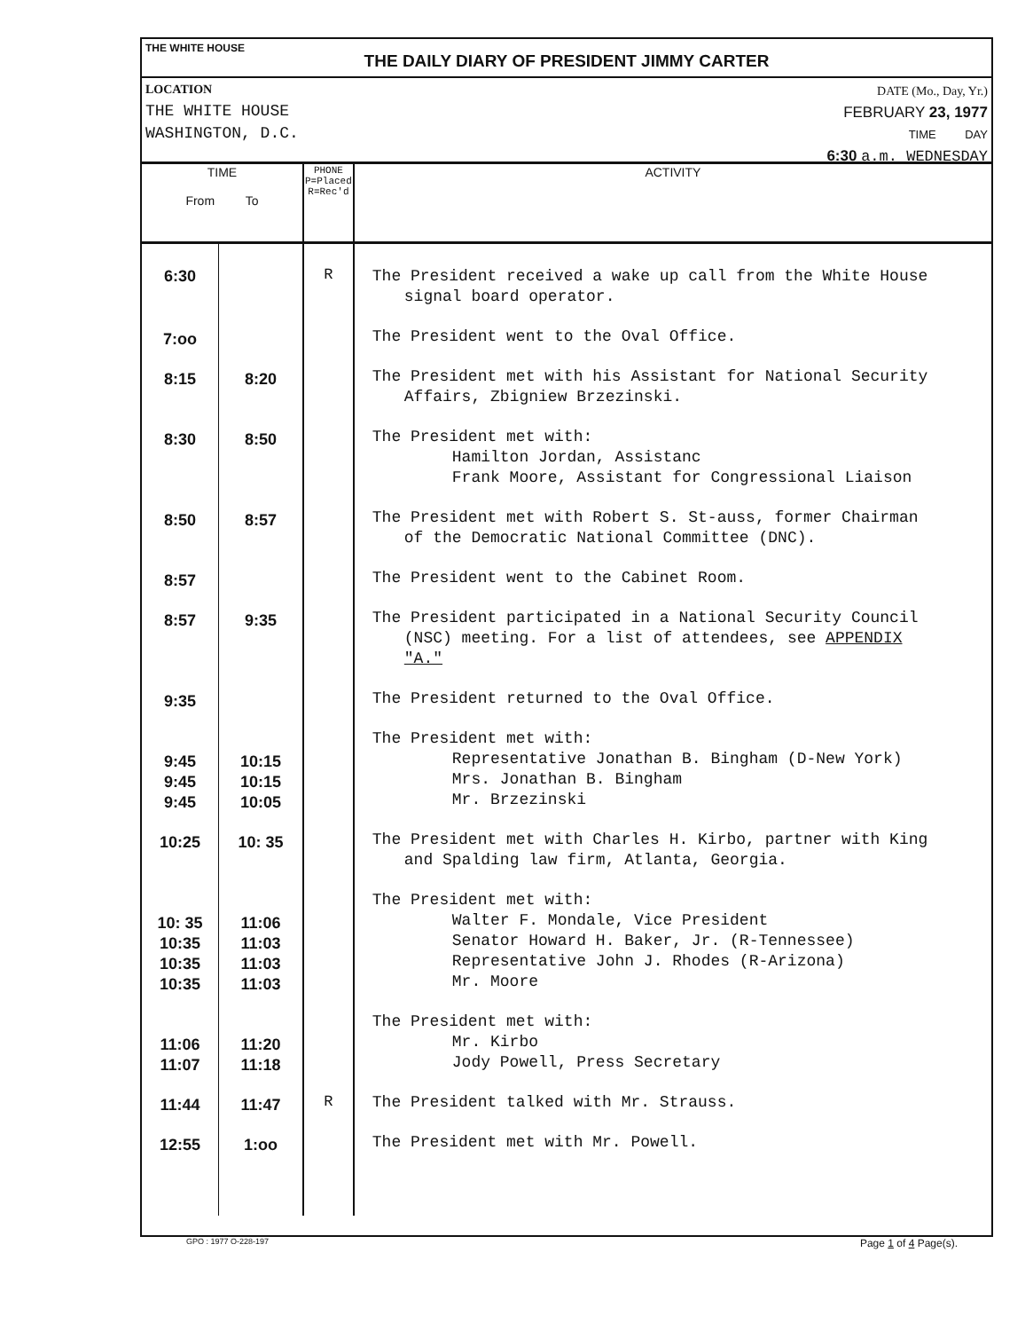THE WHITE HOUSE
THE DAILY DIARY OF PRESIDENT JIMMY CARTER
LOCATION
THE WHITE HOUSE
WASHINGTON, D.C.
DATE (Mo., Day, Yr.)
FEBRUARY 23, 1977
TIME DAY
6:30 a.m. WEDNESDAY
| TIME From To | | PHONE P=Placed R=Rec'd | ACTIVITY |
| --- | --- | --- | --- |
| 6:30 | | R | The President received a wake up call from the White House signal board operator. |
| 7:oo | | | The President went to the Oval Office. |
| 8:15 | 8:20 | | The President met with his Assistant for National Security Affairs, Zbigniew Brzezinski. |
| 8:30 | 8:50 | | The President met with: Hamilton Jordan, Assistanc Frank Moore, Assistant for Congressional Liaison |
| 8:50 | 8:57 | | The President met with Robert S. St-auss, former Chairman of the Democratic National Committee (DNC). |
| 8:57 | | | The President went to the Cabinet Room. |
| 8:57 | 9:35 | | The President participated in a National Security Council (NSC) meeting. For a list of attendees, see APPENDIX "A." |
| 9:35 | | | The President returned to the Oval Office. |
| 9:45 9:45 9:45 | 10:15 10:15 10:05 | | The President met with: Representative Jonathan B. Bingham (D-New York) Mrs. Jonathan B. Bingham Mr. Brzezinski |
| 10:25 | 10: 35 | | The President met with Charles H. Kirbo, partner with King and Spalding law firm, Atlanta, Georgia. |
| 10: 35 10:35 10:35 10:35 | 11:06 11:03 11:03 11:03 | | The President met with: Walter F. Mondale, Vice President Senator Howard H. Baker, Jr. (R-Tennessee) Representative John J. Rhodes (R-Arizona) Mr. Moore |
| 11:06 11:07 | 11:20 11:18 | | The President met with: Mr. Kirbo Jody Powell, Press Secretary |
| 11:44 | 11:47 | R | The President talked with Mr. Strauss. |
| 12:55 | 1:oo | | The President met with Mr. Powell. |
GPO : 1977 O-228-197 Page 1 of 4 Page(s).